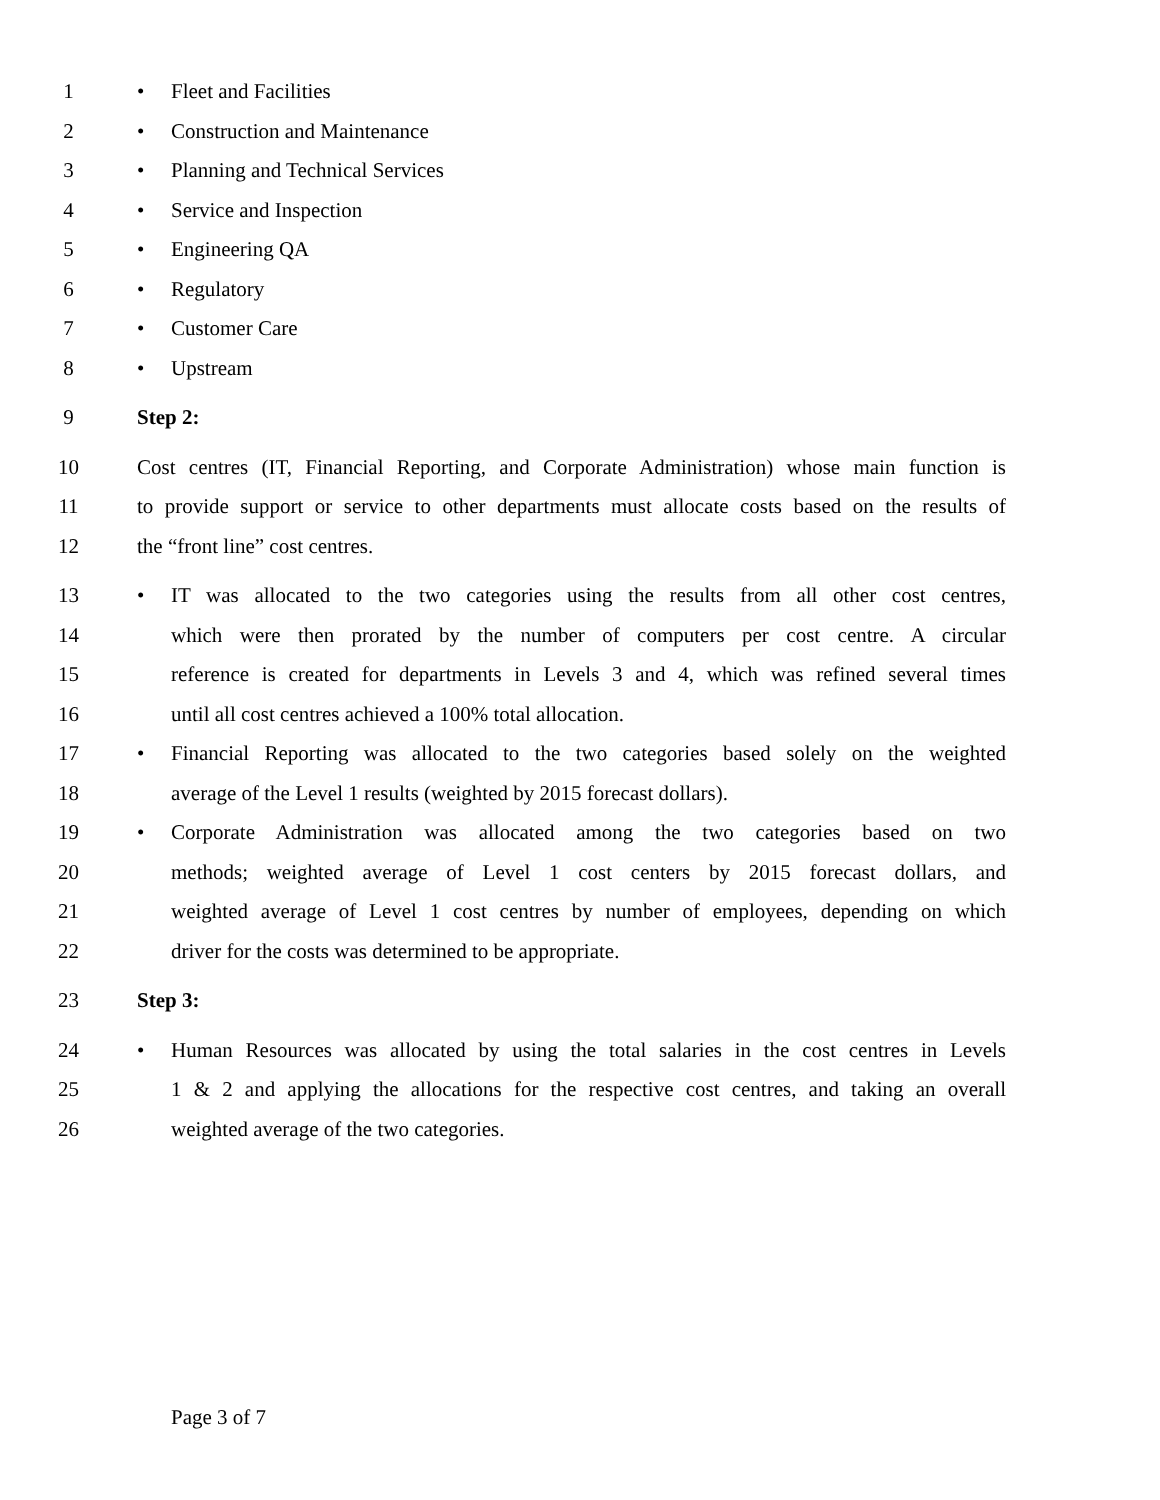1 • Fleet and Facilities
2 • Construction and Maintenance
3 • Planning and Technical Services
4 • Service and Inspection
5 • Engineering QA
6 • Regulatory
7 • Customer Care
8 • Upstream
9 Step 2:
10 Cost centres (IT, Financial Reporting, and Corporate Administration) whose main function is
11 to provide support or service to other departments must allocate costs based on the results of
12 the “front line” cost centres.
13 • IT was allocated to the two categories using the results from all other cost centres,
14 which were then prorated by the number of computers per cost centre. A circular
15 reference is created for departments in Levels 3 and 4, which was refined several times
16 until all cost centres achieved a 100% total allocation.
17 • Financial Reporting was allocated to the two categories based solely on the weighted
18 average of the Level 1 results (weighted by 2015 forecast dollars).
19 • Corporate Administration was allocated among the two categories based on two
20 methods; weighted average of Level 1 cost centers by 2015 forecast dollars, and
21 weighted average of Level 1 cost centres by number of employees, depending on which
22 driver for the costs was determined to be appropriate.
23 Step 3:
24 • Human Resources was allocated by using the total salaries in the cost centres in Levels
25 1 & 2 and applying the allocations for the respective cost centres, and taking an overall
26 weighted average of the two categories.
Page 3 of 7